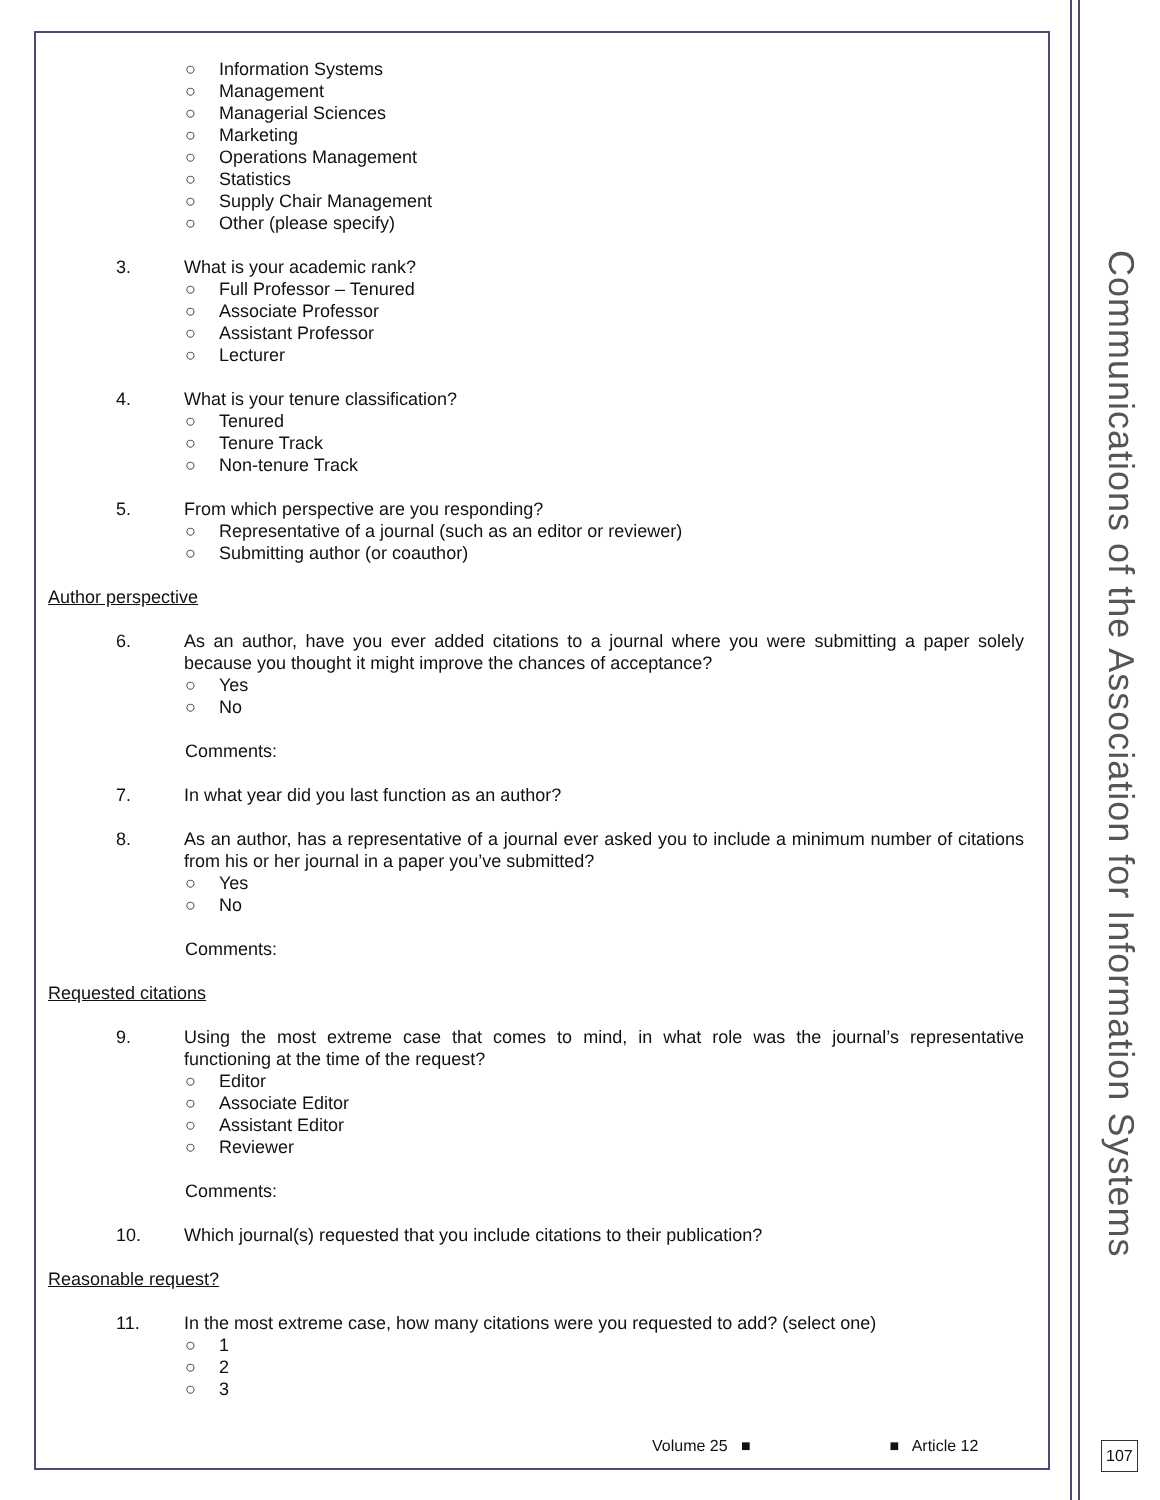○ Information Systems
○ Management
○ Managerial Sciences
○ Marketing
○ Operations Management
○ Statistics
○ Supply Chair Management
○ Other (please specify)
3. What is your academic rank?
○ Full Professor – Tenured
○ Associate Professor
○ Assistant Professor
○ Lecturer
4. What is your tenure classification?
○ Tenured
○ Tenure Track
○ Non-tenure Track
5. From which perspective are you responding?
○ Representative of a journal (such as an editor or reviewer)
○ Submitting author (or coauthor)
Author perspective
6. As an author, have you ever added citations to a journal where you were submitting a paper solely because you thought it might improve the chances of acceptance?
○ Yes
○ No
Comments:
7. In what year did you last function as an author?
8. As an author, has a representative of a journal ever asked you to include a minimum number of citations from his or her journal in a paper you’ve submitted?
○ Yes
○ No
Comments:
Requested citations
9. Using the most extreme case that comes to mind, in what role was the journal’s representative functioning at the time of the request?
○ Editor
○ Associate Editor
○ Assistant Editor
○ Reviewer
Comments:
10. Which journal(s) requested that you include citations to their publication?
Reasonable request?
11. In the most extreme case, how many citations were you requested to add? (select one)
○ 1
○ 2
○ 3
Volume 25 ■ ■ Article 12
Communications of the Association for Information Systems
107